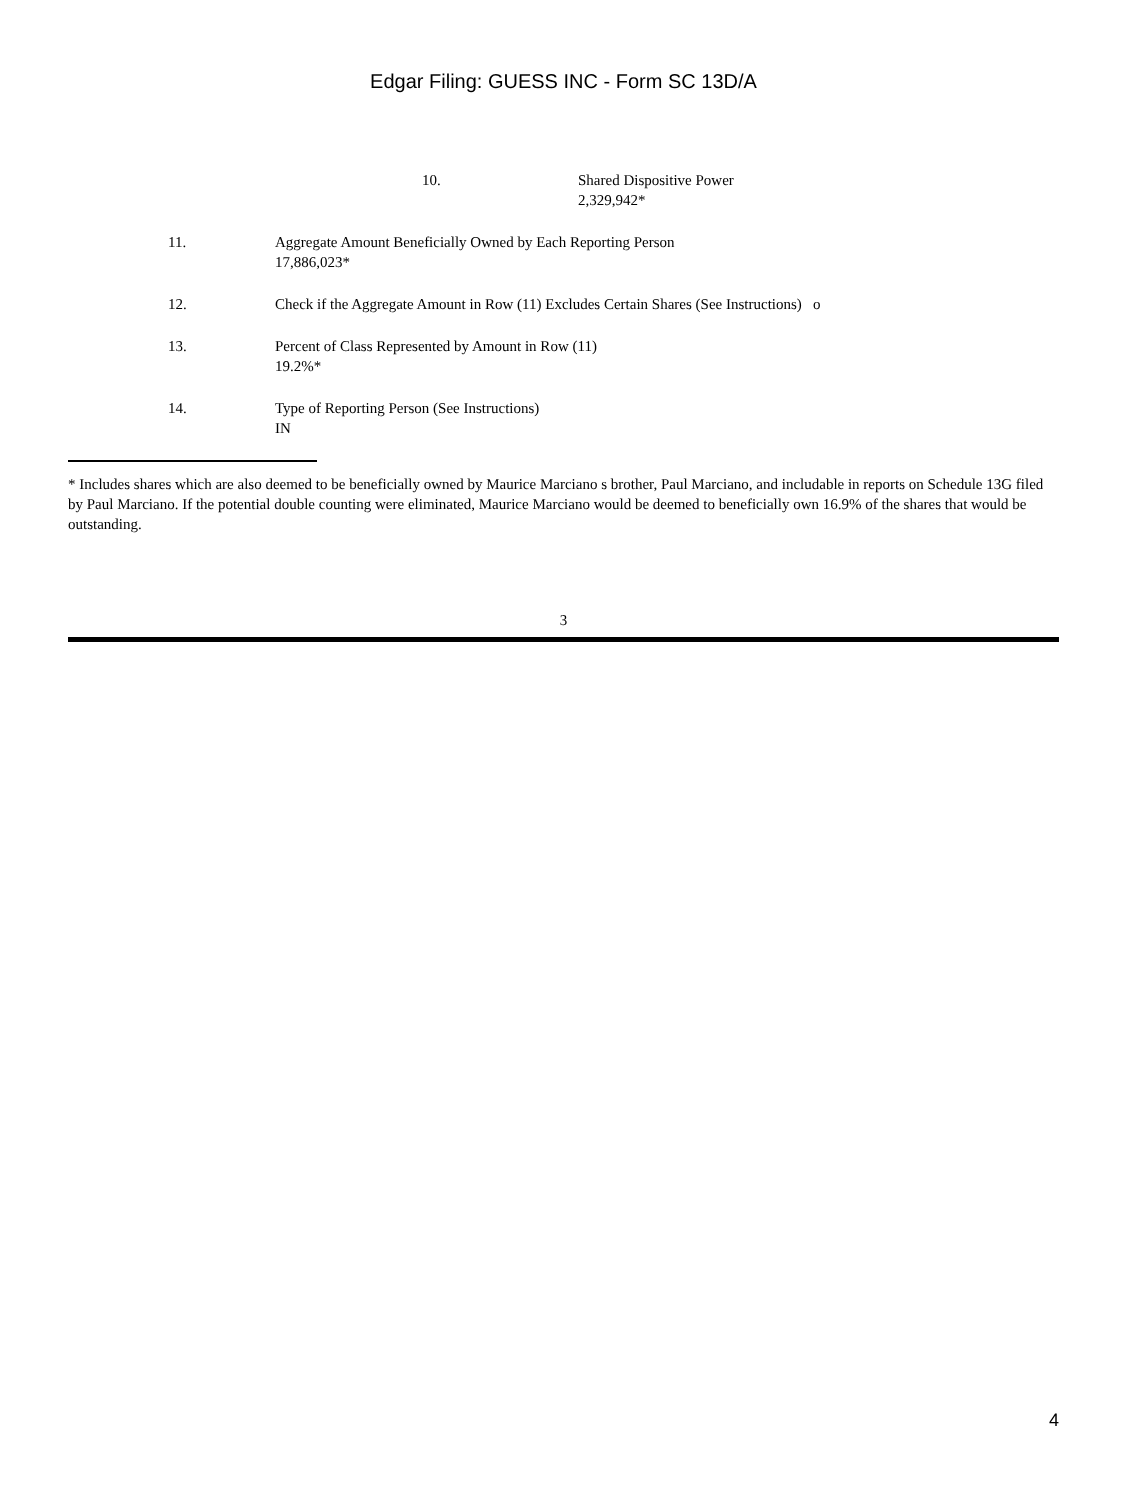Edgar Filing: GUESS INC - Form SC 13D/A
10. Shared Dispositive Power
2,329,942*
11. Aggregate Amount Beneficially Owned by Each Reporting Person
17,886,023*
12. Check if the Aggregate Amount in Row (11) Excludes Certain Shares (See Instructions) o
13. Percent of Class Represented by Amount in Row (11)
19.2%*
14. Type of Reporting Person (See Instructions)
IN
* Includes shares which are also deemed to be beneficially owned by Maurice Marciano s brother, Paul Marciano, and includable in reports on Schedule 13G filed by Paul Marciano. If the potential double counting were eliminated, Maurice Marciano would be deemed to beneficially own 16.9% of the shares that would be outstanding.
3
4